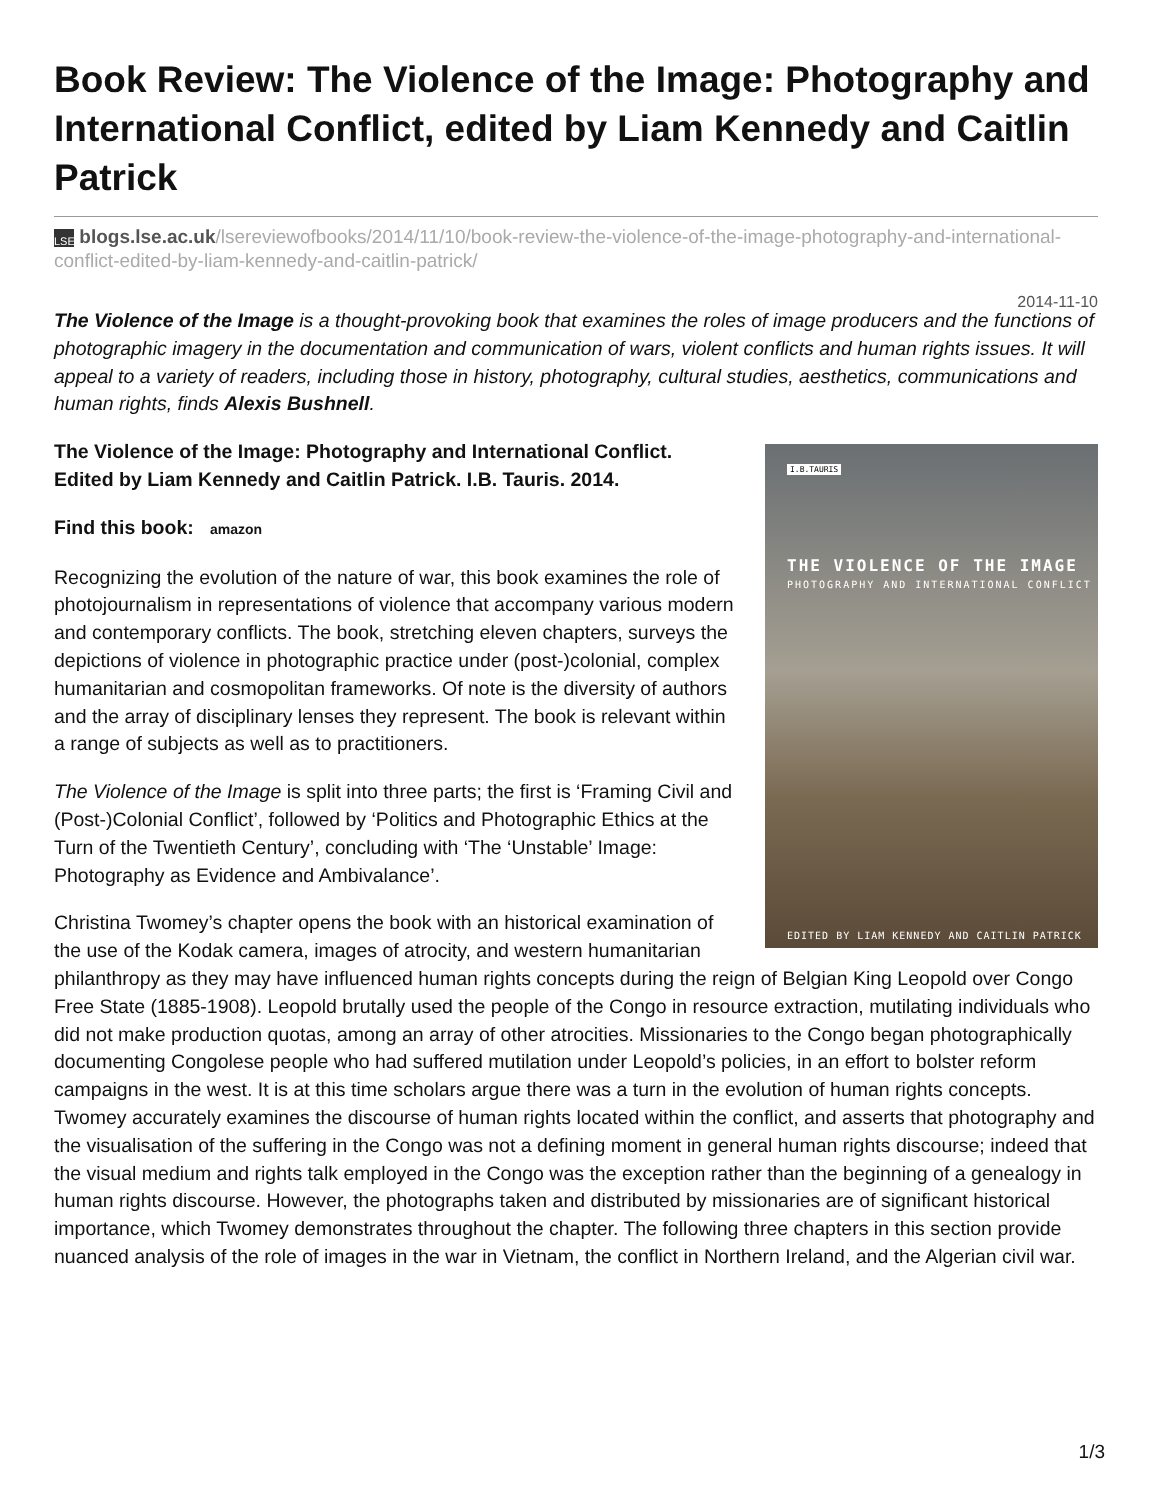Book Review: The Violence of the Image: Photography and International Conflict, edited by Liam Kennedy and Caitlin Patrick
LSE blogs.lse.ac.uk/lsereviewofbooks/2014/11/10/book-review-the-violence-of-the-image-photography-and-international-conflict-edited-by-liam-kennedy-and-caitlin-patrick/
2014-11-10
The Violence of the Image is a thought-provoking book that examines the roles of image producers and the functions of photographic imagery in the documentation and communication of wars, violent conflicts and human rights issues. It will appeal to a variety of readers, including those in history, photography, cultural studies, aesthetics, communications and human rights, finds Alexis Bushnell.
I.B.TAURIS
THE VIOLENCE OF THE IMAGE
PHOTOGRAPHY AND INTERNATIONAL CONFLICT
EDITED BY LIAM KENNEDY AND CAITLIN PATRICK
The Violence of the Image: Photography and International Conflict. Edited by Liam Kennedy and Caitlin Patrick. I.B. Tauris. 2014.
Find this book: amazon
Recognizing the evolution of the nature of war, this book examines the role of photojournalism in representations of violence that accompany various modern and contemporary conflicts. The book, stretching eleven chapters, surveys the depictions of violence in photographic practice under (post-)colonial, complex humanitarian and cosmopolitan frameworks. Of note is the diversity of authors and the array of disciplinary lenses they represent. The book is relevant within a range of subjects as well as to practitioners.
The Violence of the Image is split into three parts; the first is ‘Framing Civil and (Post-)Colonial Conflict’, followed by ‘Politics and Photographic Ethics at the Turn of the Twentieth Century’, concluding with ‘The ‘Unstable’ Image: Photography as Evidence and Ambivalance’.
Christina Twomey’s chapter opens the book with an historical examination of the use of the Kodak camera, images of atrocity, and western humanitarian philanthropy as they may have influenced human rights concepts during the reign of Belgian King Leopold over Congo Free State (1885-1908). Leopold brutally used the people of the Congo in resource extraction, mutilating individuals who did not make production quotas, among an array of other atrocities. Missionaries to the Congo began photographically documenting Congolese people who had suffered mutilation under Leopold’s policies, in an effort to bolster reform campaigns in the west. It is at this time scholars argue there was a turn in the evolution of human rights concepts. Twomey accurately examines the discourse of human rights located within the conflict, and asserts that photography and the visualisation of the suffering in the Congo was not a defining moment in general human rights discourse; indeed that the visual medium and rights talk employed in the Congo was the exception rather than the beginning of a genealogy in human rights discourse. However, the photographs taken and distributed by missionaries are of significant historical importance, which Twomey demonstrates throughout the chapter. The following three chapters in this section provide nuanced analysis of the role of images in the war in Vietnam, the conflict in Northern Ireland, and the Algerian civil war.
1/3